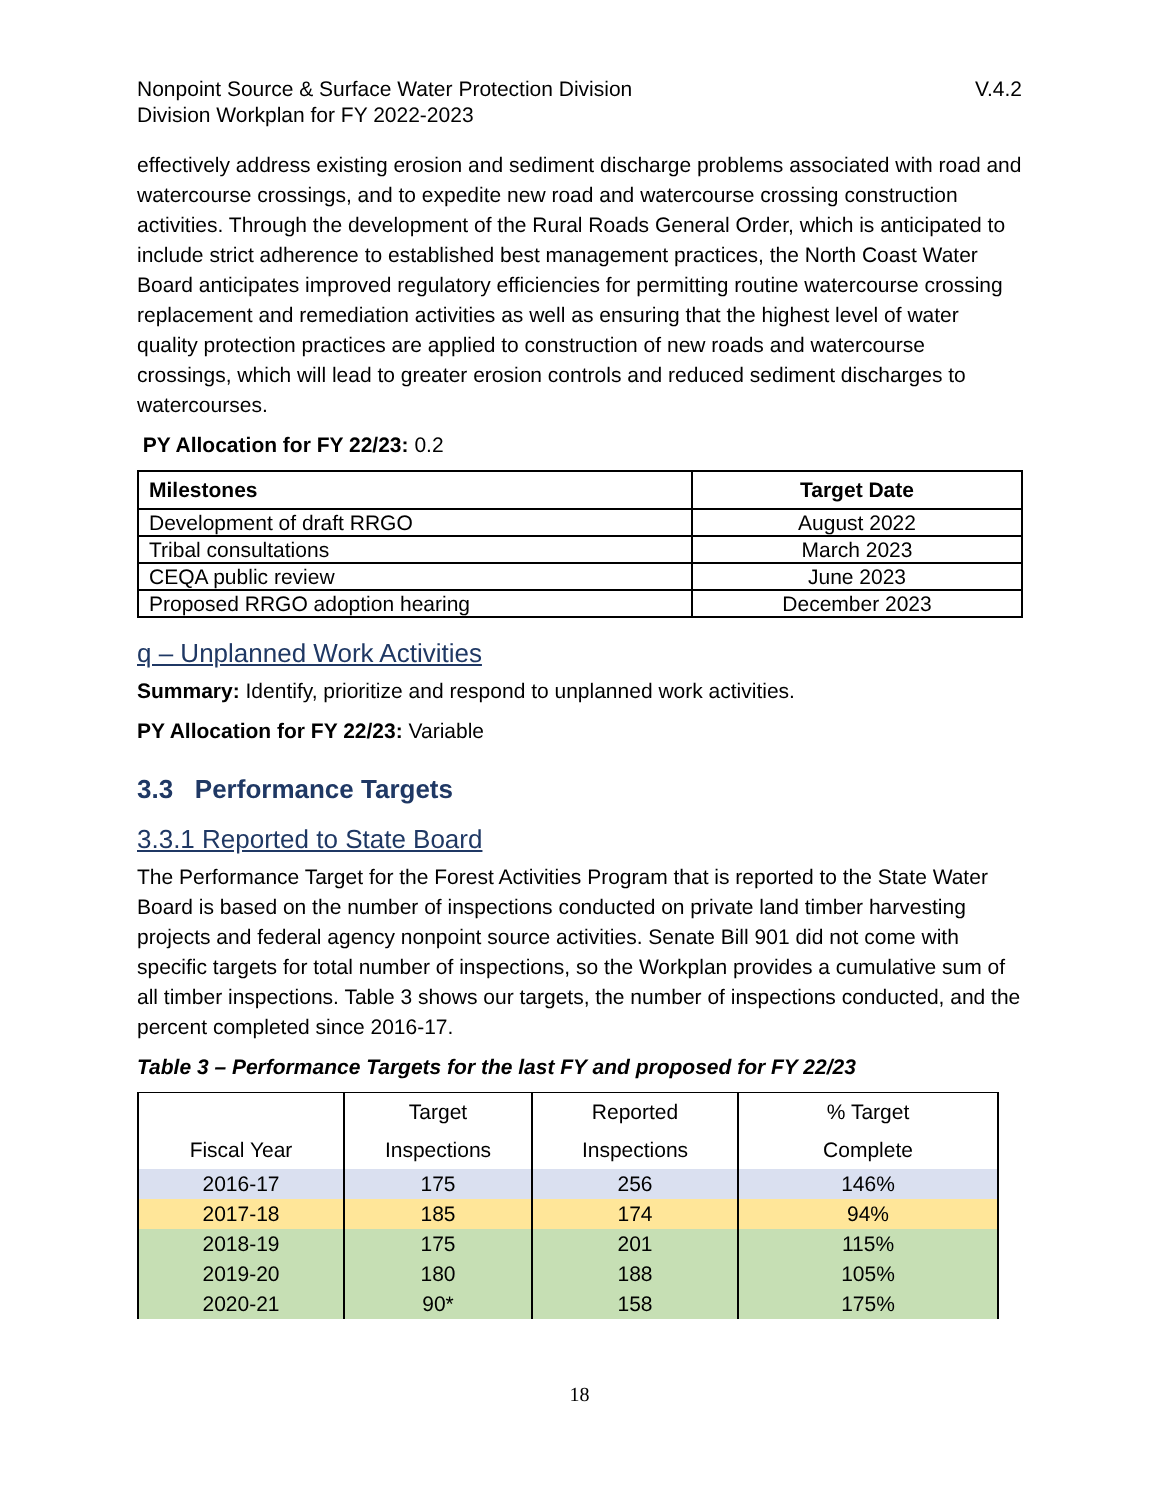Nonpoint Source & Surface Water Protection Division
Division Workplan for FY 2022-2023
V.4.2
effectively address existing erosion and sediment discharge problems associated with road and watercourse crossings, and to expedite new road and watercourse crossing construction activities. Through the development of the Rural Roads General Order, which is anticipated to include strict adherence to established best management practices, the North Coast Water Board anticipates improved regulatory efficiencies for permitting routine watercourse crossing replacement and remediation activities as well as ensuring that the highest level of water quality protection practices are applied to construction of new roads and watercourse crossings, which will lead to greater erosion controls and reduced sediment discharges to watercourses.
PY Allocation for FY 22/23: 0.2
| Milestones | Target Date |
| --- | --- |
| Development of draft RRGO | August 2022 |
| Tribal consultations | March 2023 |
| CEQA public review | June 2023 |
| Proposed RRGO adoption hearing | December 2023 |
q – Unplanned Work Activities
Summary: Identify, prioritize and respond to unplanned work activities.
PY Allocation for FY 22/23: Variable
3.3 Performance Targets
3.3.1 Reported to State Board
The Performance Target for the Forest Activities Program that is reported to the State Water Board is based on the number of inspections conducted on private land timber harvesting projects and federal agency nonpoint source activities. Senate Bill 901 did not come with specific targets for total number of inspections, so the Workplan provides a cumulative sum of all timber inspections. Table 3 shows our targets, the number of inspections conducted, and the percent completed since 2016-17.
Table 3 – Performance Targets for the last FY and proposed for FY 22/23
| Fiscal Year | Target Inspections | Reported Inspections | % Target Complete |
| --- | --- | --- | --- |
| 2016-17 | 175 | 256 | 146% |
| 2017-18 | 185 | 174 | 94% |
| 2018-19 | 175 | 201 | 115% |
| 2019-20 | 180 | 188 | 105% |
| 2020-21 | 90* | 158 | 175% |
18